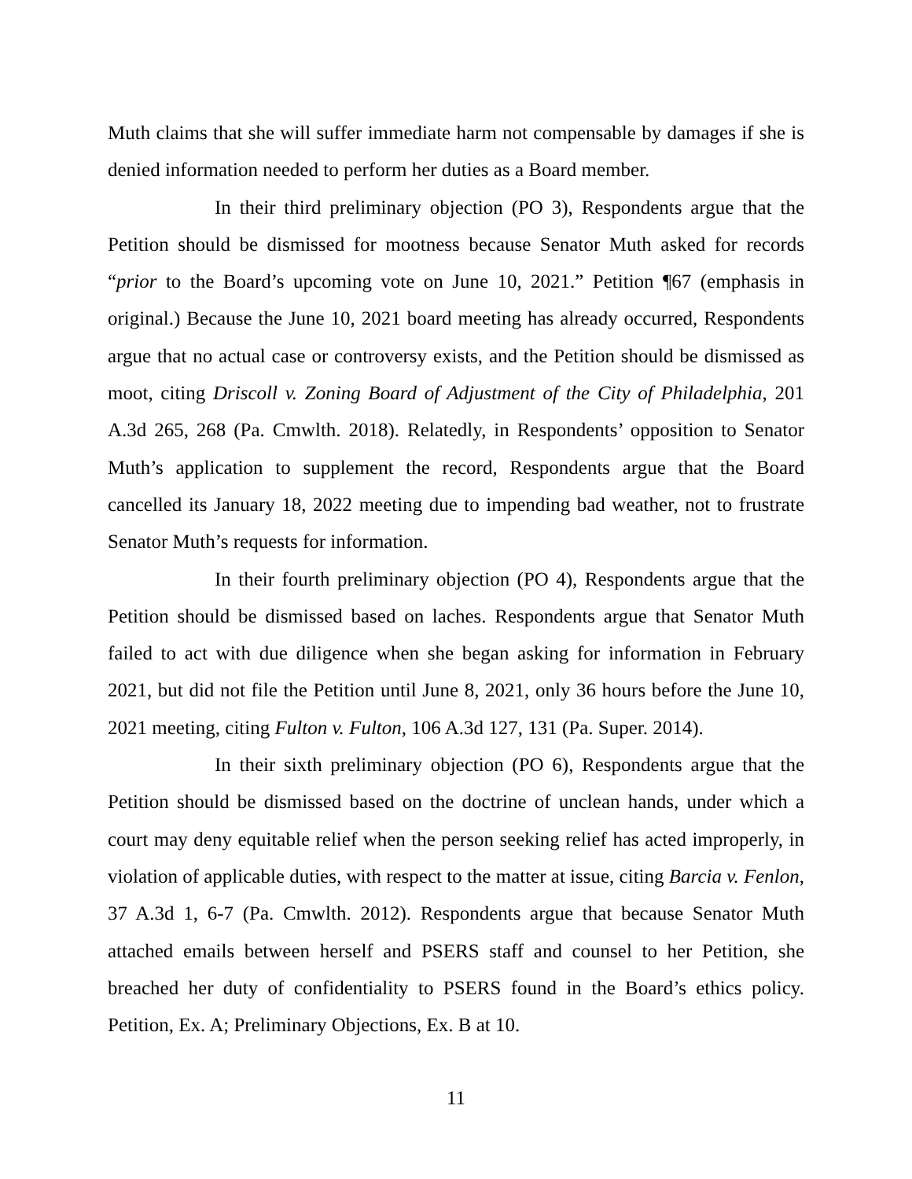Muth claims that she will suffer immediate harm not compensable by damages if she is denied information needed to perform her duties as a Board member.
In their third preliminary objection (PO 3), Respondents argue that the Petition should be dismissed for mootness because Senator Muth asked for records “prior to the Board’s upcoming vote on June 10, 2021.” Petition ¶67 (emphasis in original.) Because the June 10, 2021 board meeting has already occurred, Respondents argue that no actual case or controversy exists, and the Petition should be dismissed as moot, citing Driscoll v. Zoning Board of Adjustment of the City of Philadelphia, 201 A.3d 265, 268 (Pa. Cmwlth. 2018). Relatedly, in Respondents’ opposition to Senator Muth’s application to supplement the record, Respondents argue that the Board cancelled its January 18, 2022 meeting due to impending bad weather, not to frustrate Senator Muth’s requests for information.
In their fourth preliminary objection (PO 4), Respondents argue that the Petition should be dismissed based on laches. Respondents argue that Senator Muth failed to act with due diligence when she began asking for information in February 2021, but did not file the Petition until June 8, 2021, only 36 hours before the June 10, 2021 meeting, citing Fulton v. Fulton, 106 A.3d 127, 131 (Pa. Super. 2014).
In their sixth preliminary objection (PO 6), Respondents argue that the Petition should be dismissed based on the doctrine of unclean hands, under which a court may deny equitable relief when the person seeking relief has acted improperly, in violation of applicable duties, with respect to the matter at issue, citing Barcia v. Fenlon, 37 A.3d 1, 6-7 (Pa. Cmwlth. 2012). Respondents argue that because Senator Muth attached emails between herself and PSERS staff and counsel to her Petition, she breached her duty of confidentiality to PSERS found in the Board’s ethics policy. Petition, Ex. A; Preliminary Objections, Ex. B at 10.
11